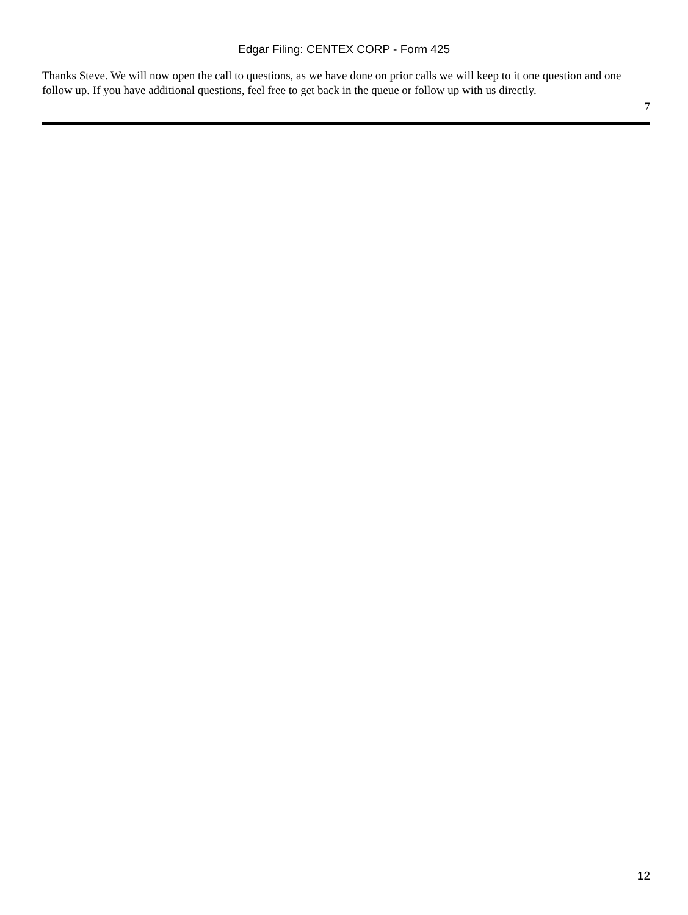Edgar Filing: CENTEX CORP - Form 425
Thanks Steve. We will now open the call to questions, as we have done on prior calls we will keep to it one question and one follow up. If you have additional questions, feel free to get back in the queue or follow up with us directly.
7
12